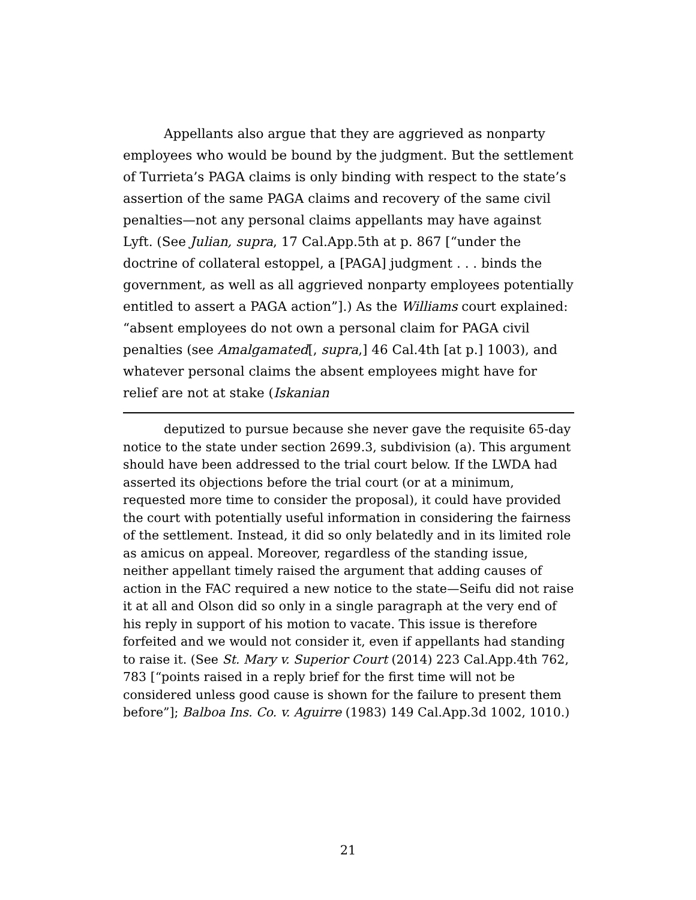Appellants also argue that they are aggrieved as nonparty employees who would be bound by the judgment. But the settlement of Turrieta’s PAGA claims is only binding with respect to the state’s assertion of the same PAGA claims and recovery of the same civil penalties—not any personal claims appellants may have against Lyft. (See Julian, supra, 17 Cal.App.5th at p. 867 [“under the doctrine of collateral estoppel, a [PAGA] judgment . . . binds the government, as well as all aggrieved nonparty employees potentially entitled to assert a PAGA action”].) As the Williams court explained: “absent employees do not own a personal claim for PAGA civil penalties (see Amalgamated[, supra,] 46 Cal.4th [at p.] 1003), and whatever personal claims the absent employees might have for relief are not at stake (Iskanian
deputized to pursue because she never gave the requisite 65-day notice to the state under section 2699.3, subdivision (a). This argument should have been addressed to the trial court below. If the LWDA had asserted its objections before the trial court (or at a minimum, requested more time to consider the proposal), it could have provided the court with potentially useful information in considering the fairness of the settlement. Instead, it did so only belatedly and in its limited role as amicus on appeal. Moreover, regardless of the standing issue, neither appellant timely raised the argument that adding causes of action in the FAC required a new notice to the state—Seifu did not raise it at all and Olson did so only in a single paragraph at the very end of his reply in support of his motion to vacate. This issue is therefore forfeited and we would not consider it, even if appellants had standing to raise it. (See St. Mary v. Superior Court (2014) 223 Cal.App.4th 762, 783 [“points raised in a reply brief for the first time will not be considered unless good cause is shown for the failure to present them before”]; Balboa Ins. Co. v. Aguirre (1983) 149 Cal.App.3d 1002, 1010.)
21